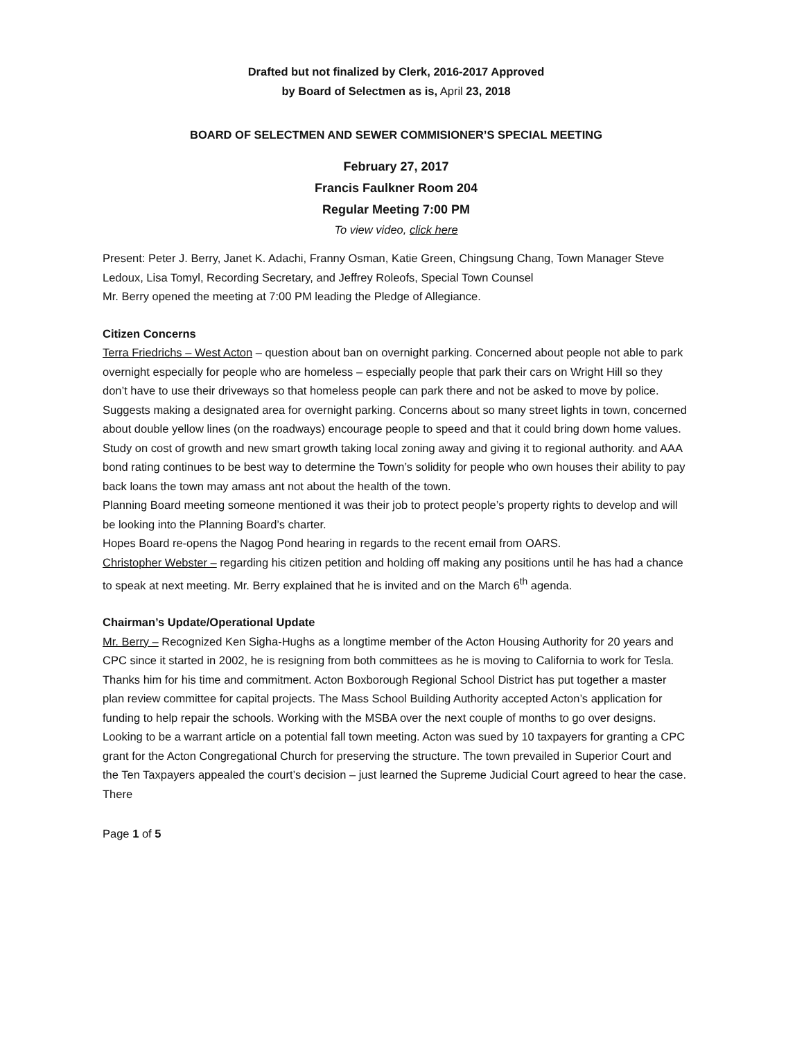Drafted but not finalized by Clerk, 2016-2017 Approved
by Board of Selectmen as is, April 23, 2018
BOARD OF SELECTMEN AND SEWER COMMISIONER’S SPECIAL MEETING
February 27, 2017
Francis Faulkner Room 204
Regular Meeting 7:00 PM
To view video, click here
Present: Peter J. Berry, Janet K. Adachi, Franny Osman, Katie Green, Chingsung Chang, Town Manager Steve Ledoux, Lisa Tomyl, Recording Secretary, and Jeffrey Roleofs, Special Town Counsel
Mr. Berry opened the meeting at 7:00 PM leading the Pledge of Allegiance.
Citizen Concerns
Terra Friedrichs – West Acton – question about ban on overnight parking. Concerned about people not able to park overnight especially for people who are homeless – especially people that park their cars on Wright Hill so they don’t have to use their driveways so that homeless people can park there and not be asked to move by police. Suggests making a designated area for overnight parking. Concerns about so many street lights in town, concerned about double yellow lines (on the roadways) encourage people to speed and that it could bring down home values.
Study on cost of growth and new smart growth taking local zoning away and giving it to regional authority. and AAA bond rating continues to be best way to determine the Town’s solidity for people who own houses their ability to pay back loans the town may amass ant not about the health of the town.
Planning Board meeting someone mentioned it was their job to protect people’s property rights to develop and will be looking into the Planning Board’s charter.
Hopes Board re-opens the Nagog Pond hearing in regards to the recent email from OARS.
Christopher Webster – regarding his citizen petition and holding off making any positions until he has had a chance to speak at next meeting. Mr. Berry explained that he is invited and on the March 6<sup>th</sup> agenda.
Chairman’s Update/Operational Update
Mr. Berry – Recognized Ken Sigha-Hughs as a longtime member of the Acton Housing Authority for 20 years and CPC since it started in 2002, he is resigning from both committees as he is moving to California to work for Tesla. Thanks him for his time and commitment. Acton Boxborough Regional School District has put together a master plan review committee for capital projects. The Mass School Building Authority accepted Acton’s application for funding to help repair the schools. Working with the MSBA over the next couple of months to go over designs. Looking to be a warrant article on a potential fall town meeting. Acton was sued by 10 taxpayers for granting a CPC grant for the Acton Congregational Church for preserving the structure. The town prevailed in Superior Court and the Ten Taxpayers appealed the court’s decision – just learned the Supreme Judicial Court agreed to hear the case. There
Page 1 of 5